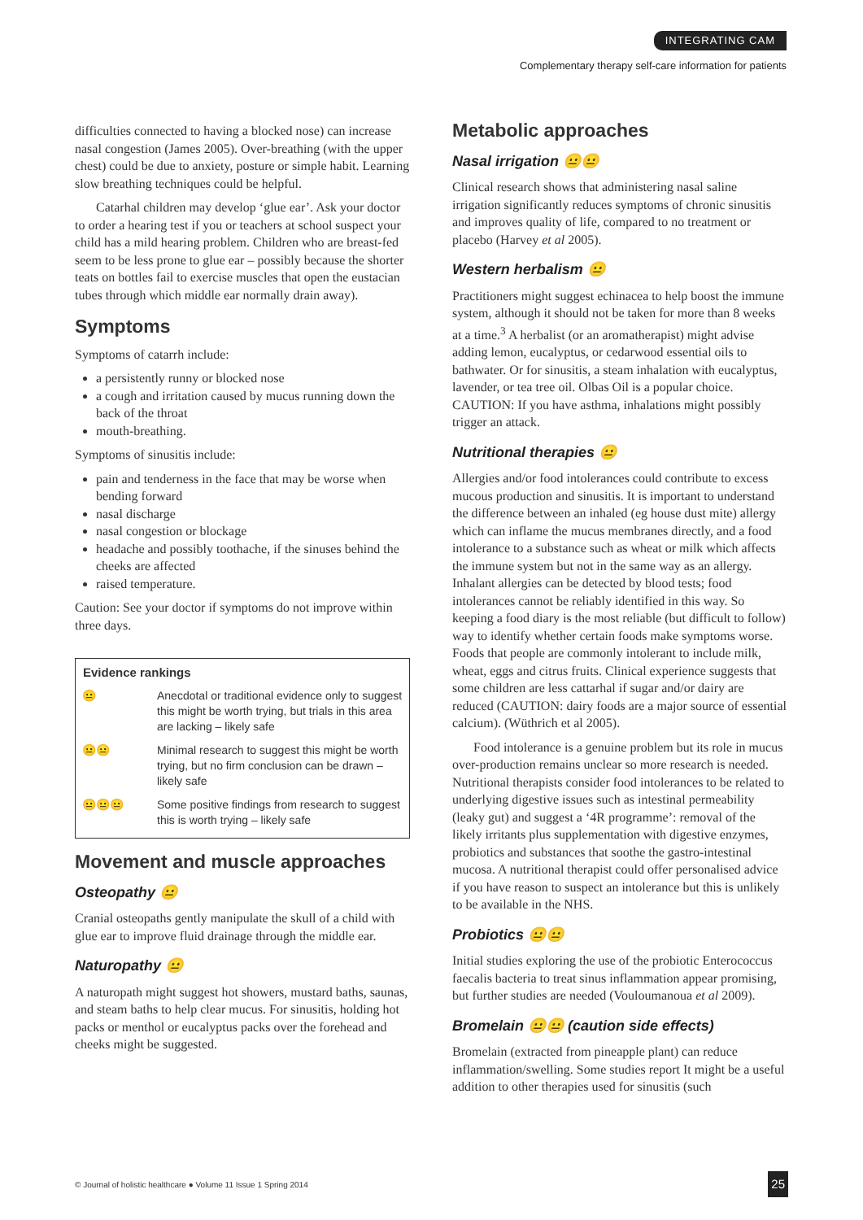INTEGRATING CAM
Complementary therapy self-care information for patients
difficulties connected to having a blocked nose) can increase nasal congestion (James 2005). Over-breathing (with the upper chest) could be due to anxiety, posture or simple habit. Learning slow breathing techniques could be helpful.
Catarhal children may develop ‘glue ear’. Ask your doctor to order a hearing test if you or teachers at school suspect your child has a mild hearing problem. Children who are breast-fed seem to be less prone to glue ear – possibly because the shorter teats on bottles fail to exercise muscles that open the eustacian tubes through which middle ear normally drain away).
Symptoms
Symptoms of catarrh include:
a persistently runny or blocked nose
a cough and irritation caused by mucus running down the back of the throat
mouth-breathing.
Symptoms of sinusitis include:
pain and tenderness in the face that may be worse when bending forward
nasal discharge
nasal congestion or blockage
headache and possibly toothache, if the sinuses behind the cheeks are affected
raised temperature.
Caution: See your doctor if symptoms do not improve within three days.
| Evidence rankings | |
| --- | --- |
| 😐 | Anecdotal or traditional evidence only to suggest this might be worth trying, but trials in this area are lacking – likely safe |
| 😐😐 | Minimal research to suggest this might be worth trying, but no firm conclusion can be drawn – likely safe |
| 😐😐😐 | Some positive findings from research to suggest this is worth trying – likely safe |
Movement and muscle approaches
Osteopathy 😐
Cranial osteopaths gently manipulate the skull of a child with glue ear to improve fluid drainage through the middle ear.
Naturopathy 😐
A naturopath might suggest hot showers, mustard baths, saunas, and steam baths to help clear mucus. For sinusitis, holding hot packs or menthol or eucalyptus packs over the forehead and cheeks might be suggested.
Metabolic approaches
Nasal irrigation 😐😐
Clinical research shows that administering nasal saline irrigation significantly reduces symptoms of chronic sinusitis and improves quality of life, compared to no treatment or placebo (Harvey et al 2005).
Western herbalism 😐
Practitioners might suggest echinacea to help boost the immune system, although it should not be taken for more than 8 weeks at a time.<sup>3</sup> A herbalist (or an aromatherapist) might advise adding lemon, eucalyptus, or cedarwood essential oils to bathwater. Or for sinusitis, a steam inhalation with eucalyptus, lavender, or tea tree oil. Olbas Oil is a popular choice. CAUTION: If you have asthma, inhalations might possibly trigger an attack.
Nutritional therapies 😐
Allergies and/or food intolerances could contribute to excess mucous production and sinusitis. It is important to understand the difference between an inhaled (eg house dust mite) allergy which can inflame the mucus membranes directly, and a food intolerance to a substance such as wheat or milk which affects the immune system but not in the same way as an allergy. Inhalant allergies can be detected by blood tests; food intolerances cannot be reliably identified in this way. So keeping a food diary is the most reliable (but difficult to follow) way to identify whether certain foods make symptoms worse. Foods that people are commonly intolerant to include milk, wheat, eggs and citrus fruits. Clinical experience suggests that some children are less cattarhal if sugar and/or dairy are reduced (CAUTION: dairy foods are a major source of essential calcium). (Wüthrich et al 2005).
Food intolerance is a genuine problem but its role in mucus over-production remains unclear so more research is needed. Nutritional therapists consider food intolerances to be related to underlying digestive issues such as intestinal permeability (leaky gut) and suggest a ‘4R programme’: removal of the likely irritants plus supplementation with digestive enzymes, probiotics and substances that soothe the gastro-intestinal mucosa. A nutritional therapist could offer personalised advice if you have reason to suspect an intolerance but this is unlikely to be available in the NHS.
Probiotics 😐😐
Initial studies exploring the use of the probiotic Enterococcus faecalis bacteria to treat sinus inflammation appear promising, but further studies are needed (Vouloumanoua et al 2009).
Bromelain 😐😐 (caution side effects)
Bromelain (extracted from pineapple plant) can reduce inflammation/swelling. Some studies report It might be a useful addition to other therapies used for sinusitis (such
© Journal of holistic healthcare ● Volume 11 Issue 1 Spring 2014
25